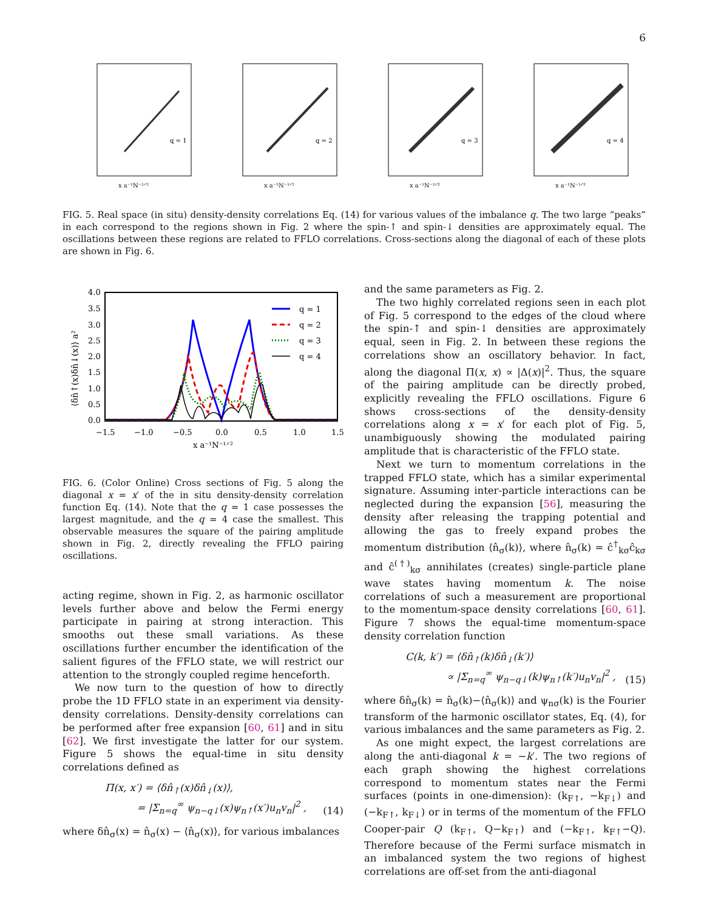6
q = 1
x a⁻¹N⁻¹ᐟ²
q = 2
x a⁻¹N⁻¹ᐟ²
q = 3
x a⁻¹N⁻¹ᐟ²
q = 4
x a⁻¹N⁻¹ᐟ²
FIG. 5. Real space (in situ) density-density correlations Eq. (14) for various values of the imbalance q. The two large “peaks” in each correspond to the regions shown in Fig. 2 where the spin-↑ and spin-↓ densities are approximately equal. The oscillations between these regions are related to FFLO correlations. Cross-sections along the diagonal of each of these plots are shown in Fig. 6.
4.0
3.5
3.0
2.5
2.0
1.5
1.0
0.5
0.0
−1.5
−1.0
−0.5
0.0
0.5
1.0
1.5
x a⁻¹N⁻¹ᐟ²
q = 1
q = 2
q = 3
q = 4
⟨δn̂↑(x)δn̂↓(x)⟩ a²
FIG. 6. (Color Online) Cross sections of Fig. 5 along the diagonal x = x′ of the in situ density-density correlation function Eq. (14). Note that the q = 1 case possesses the largest magnitude, and the q = 4 case the smallest. This observable measures the square of the pairing amplitude shown in Fig. 2, directly revealing the FFLO pairing oscillations.
acting regime, shown in Fig. 2, as harmonic oscillator levels further above and below the Fermi energy participate in pairing at strong interaction. This smooths out these small variations. As these oscillations further encumber the identification of the salient figures of the FFLO state, we will restrict our attention to the strongly coupled regime henceforth.
We now turn to the question of how to directly probe the 1D FFLO state in an experiment via density-density correlations. Density-density correlations can be performed after free expansion [60, 61] and in situ [62]. We first investigate the latter for our system. Figure 5 shows the equal-time in situ density correlations defined as
Π(x, x′) = ⟨δn̂<sub>↑</sub>(x)δn̂<sub>↓</sub>(x)⟩,
= |Σ<sub>n=q</sub><sup>∞</sup> ψ<sub>n−q↓</sub>(x)ψ<sub>n↑</sub>(x′)u<sub>n</sub>v<sub>n</sub>|<sup>2</sup> , (14)
where δn̂<sub>σ</sub>(x) = n̂<sub>σ</sub>(x) − ⟨n̂<sub>σ</sub>(x)⟩, for various imbalances
and the same parameters as Fig. 2.
The two highly correlated regions seen in each plot of Fig. 5 correspond to the edges of the cloud where the spin-↑ and spin-↓ densities are approximately equal, seen in Fig. 2. In between these regions the correlations show an oscillatory behavior. In fact, along the diagonal Π(x, x) ∝ |Δ(x)|<sup>2</sup>. Thus, the square of the pairing amplitude can be directly probed, explicitly revealing the FFLO oscillations. Figure 6 shows cross-sections of the density-density correlations along x = x′ for each plot of Fig. 5, unambiguously showing the modulated pairing amplitude that is characteristic of the FFLO state.
Next we turn to momentum correlations in the trapped FFLO state, which has a similar experimental signature. Assuming inter-particle interactions can be neglected during the expansion [56], measuring the density after releasing the trapping potential and allowing the gas to freely expand probes the momentum distribution ⟨n̂<sub>σ</sub>(k)⟩, where n̂<sub>σ</sub>(k) = ĉ<sup>†</sup><sub>kσ</sub>ĉ<sub>kσ</sub> and ĉ<sup>(†)</sup><sub>kσ</sub> annihilates (creates) single-particle plane wave states having momentum k. The noise correlations of such a measurement are proportional to the momentum-space density correlations [60, 61]. Figure 7 shows the equal-time momentum-space density correlation function
C(k, k′) = ⟨δn̂<sub>↑</sub>(k)δn̂<sub>↓</sub>(k′)⟩
∝ |Σ<sub>n=q</sub><sup>∞</sup> ψ<sub>n−q↓</sub>(k)ψ<sub>n↑</sub>(k′)u<sub>n</sub>v<sub>n</sub>|<sup>2</sup> , (15)
where δn̂<sub>σ</sub>(k) = n̂<sub>σ</sub>(k)−⟨n̂<sub>σ</sub>(k)⟩ and ψ<sub>nσ</sub>(k) is the Fourier transform of the harmonic oscillator states, Eq. (4), for various imbalances and the same parameters as Fig. 2.
As one might expect, the largest correlations are along the anti-diagonal k = −k′. The two regions of each graph showing the highest correlations correspond to momentum states near the Fermi surfaces (points in one-dimension): (k<sub>F↑</sub>, −k<sub>F↓</sub>) and (−k<sub>F↑</sub>, k<sub>F↓</sub>) or in terms of the momentum of the FFLO Cooper-pair Q (k<sub>F↑</sub>, Q−k<sub>F↑</sub>) and (−k<sub>F↑</sub>, k<sub>F↑</sub>−Q). Therefore because of the Fermi surface mismatch in an imbalanced system the two regions of highest correlations are off-set from the anti-diagonal